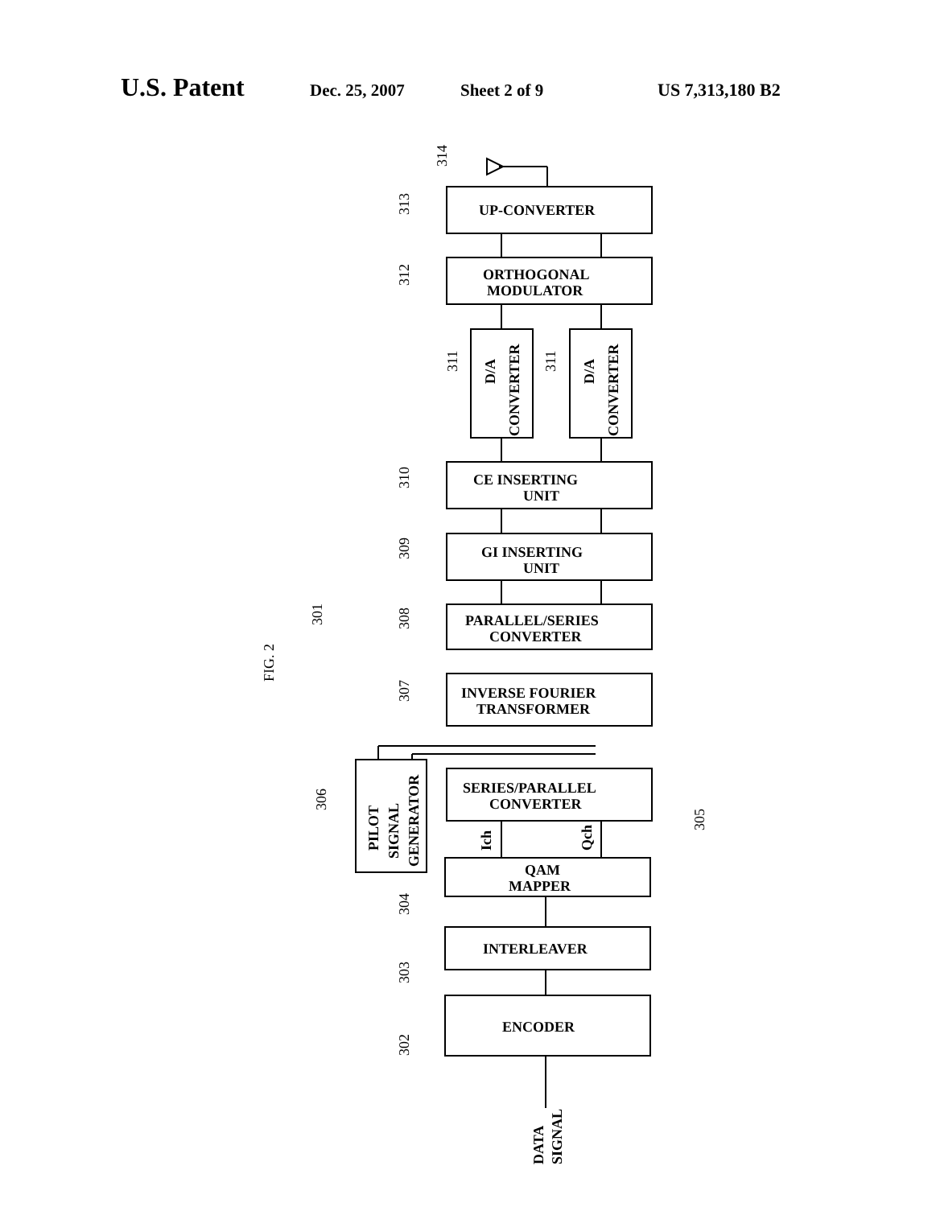U.S. Patent Dec. 25, 2007 Sheet 2 of 9 US 7,313,180 B2
UP-CONVERTER
ORTHOGONAL
MODULATOR
CE INSERTING
UNIT
GI INSERTING
UNIT
PARALLEL/SERIES
CONVERTER
INVERSE FOURIER
TRANSFORMER
SERIES/PARALLEL
CONVERTER
QAM
MAPPER
INTERLEAVER
ENCODER
D/A
D/A
CONVERTER
CONVERTER
PILOT
SIGNAL
GENERATOR
Ich
Qch
DATA
SIGNAL
FIG. 2
314
313
312
311
311
310
309
301
308
307
306
305
304
303
302